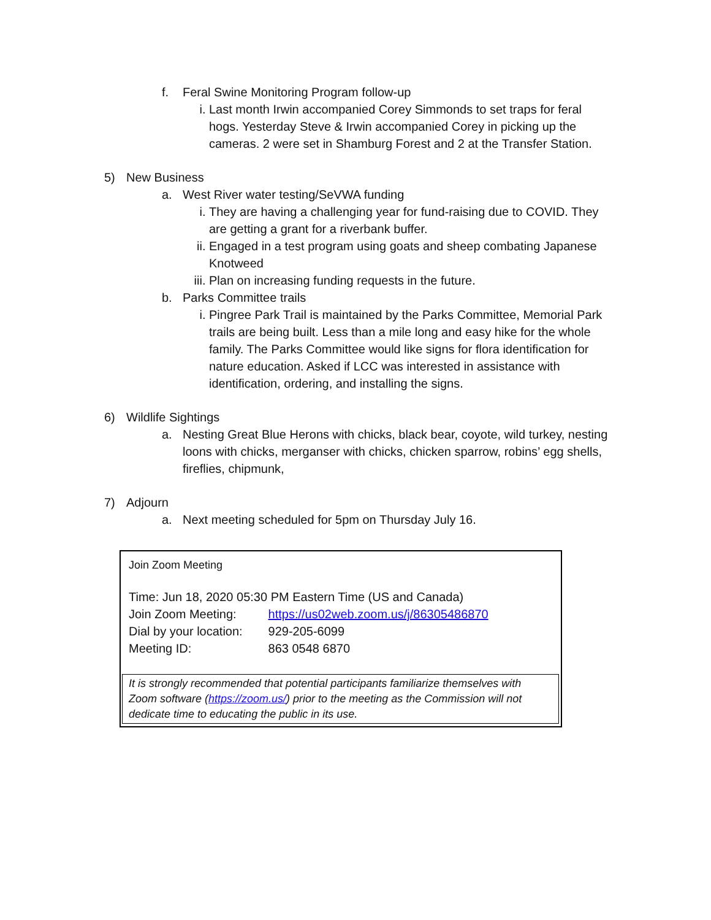f. Feral Swine Monitoring Program follow-up
i. Last month Irwin accompanied Corey Simmonds to set traps for feral hogs. Yesterday Steve & Irwin accompanied Corey in picking up the cameras. 2 were set in Shamburg Forest and 2 at the Transfer Station.
5) New Business
a. West River water testing/SeVWA funding
i. They are having a challenging year for fund-raising due to COVID. They are getting a grant for a riverbank buffer.
ii. Engaged in a test program using goats and sheep combating Japanese Knotweed
iii. Plan on increasing funding requests in the future.
b. Parks Committee trails
i. Pingree Park Trail is maintained by the Parks Committee, Memorial Park trails are being built. Less than a mile long and easy hike for the whole family. The Parks Committee would like signs for flora identification for nature education. Asked if LCC was interested in assistance with identification, ordering, and installing the signs.
6) Wildlife Sightings
a. Nesting Great Blue Herons with chicks, black bear, coyote, wild turkey, nesting loons with chicks, merganser with chicks, chicken sparrow, robins’ egg shells, fireflies, chipmunk,
7) Adjourn
a. Next meeting scheduled for 5pm on Thursday July 16.
Join Zoom Meeting
Time: Jun 18, 2020 05:30 PM Eastern Time (US and Canada)
Join Zoom Meeting: https://us02web.zoom.us/j/86305486870
Dial by your location: 929-205-6099
Meeting ID: 863 0548 6870
It is strongly recommended that potential participants familiarize themselves with Zoom software (https://zoom.us/) prior to the meeting as the Commission will not dedicate time to educating the public in its use.